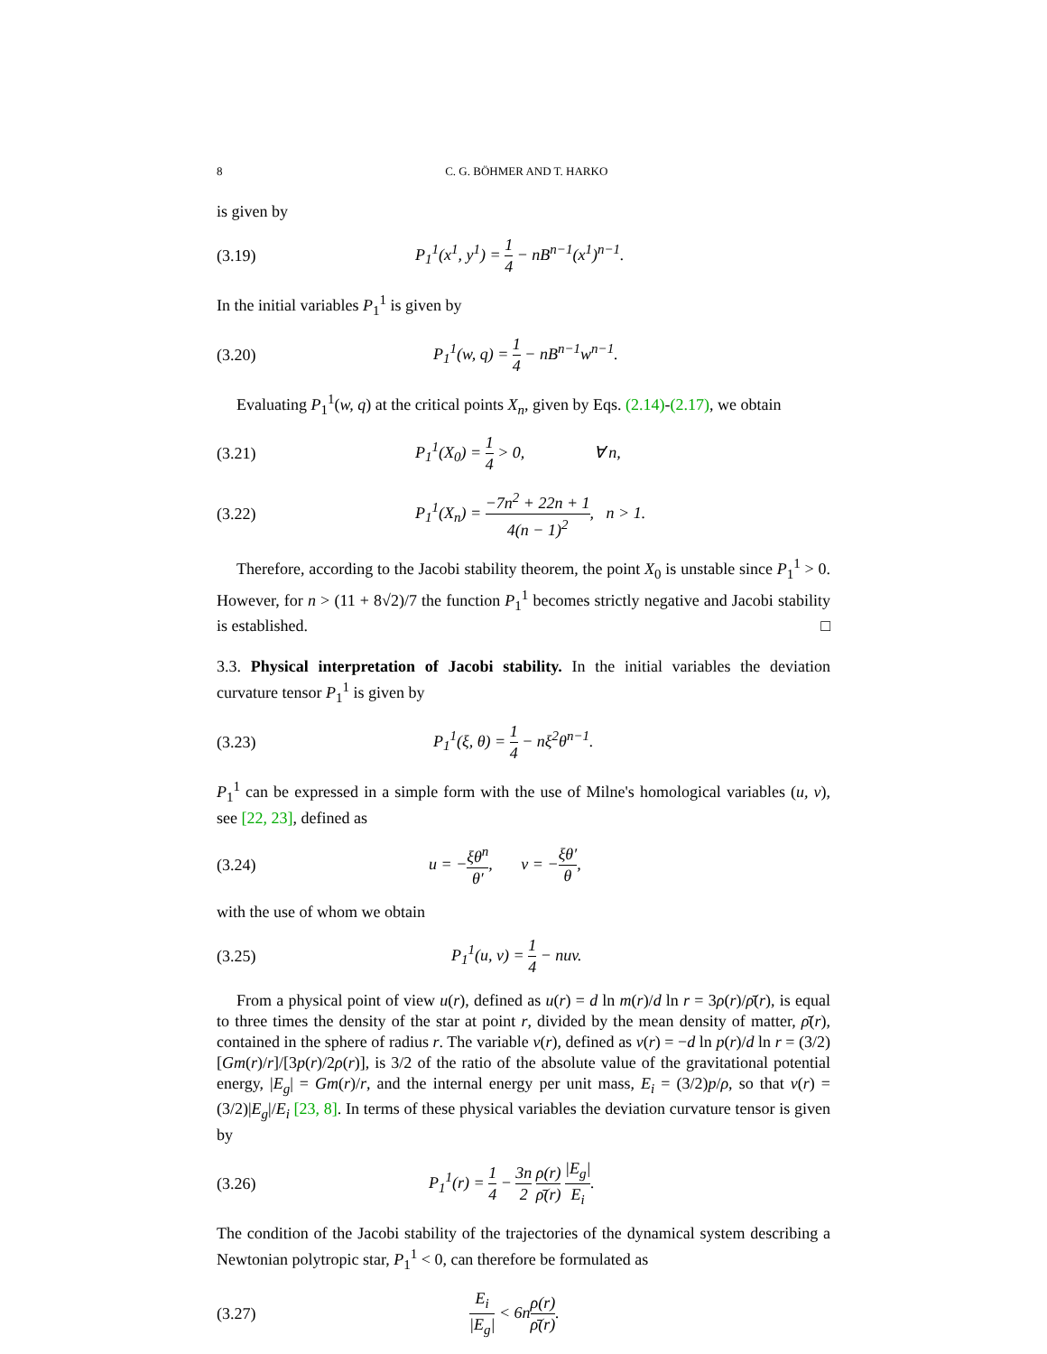8 C. G. BÖHMER AND T. HARKO
is given by
(3.19) P<sub>1</sub><sup>1</sup>(x<sup>1</sup>, y<sup>1</sup>) = 1 4 − nB<sup>n−1</sup>(x<sup>1</sup>)<sup>n−1</sup>.
In the initial variables P<sub>1</sub><sup>1</sup> is given by
(3.20) P<sub>1</sub><sup>1</sup>(w, q) = 1 4 − nB<sup>n−1</sup>w<sup>n−1</sup>.
Evaluating P<sub>1</sub><sup>1</sup>(w, q) at the critical points X<sub>n</sub>, given by Eqs. (2.14)-(2.17), we obtain
(3.21) P<sub>1</sub><sup>1</sup>(X<sub>0</sub>) = 1 4 > 0, ∀ n,
(3.22) P<sub>1</sub><sup>1</sup>(X<sub>n</sub>) = −7n<sup>2</sup> + 22n + 1 4(n − 1)<sup>2</sup>, n > 1.
Therefore, according to the Jacobi stability theorem, the point X<sub>0</sub> is unstable since P<sub>1</sub><sup>1</sup> > 0. However, for n > (11 + 8√2)/7 the function P<sub>1</sub><sup>1</sup> becomes strictly negative and Jacobi stability is established. □
3.3. Physical interpretation of Jacobi stability. In the initial variables the deviation curvature tensor P<sub>1</sub><sup>1</sup> is given by
(3.23) P<sub>1</sub><sup>1</sup>(ξ, θ) = 1 4 − nξ<sup>2</sup>θ<sup>n−1</sup>.
P<sub>1</sub><sup>1</sup> can be expressed in a simple form with the use of Milne's homological variables (u, v), see [22, 23], defined as
(3.24) u = −ξθ<sup>n</sup> θ′, v = −ξθ′ θ,
with the use of whom we obtain
(3.25) P<sub>1</sub><sup>1</sup>(u, v) = 1 4 − nuv.
From a physical point of view u(r), defined as u(r) = d ln m(r)/d ln r = 3ρ(r)/ρ̄(r), is equal to three times the density of the star at point r, divided by the mean density of matter, ρ̄(r), contained in the sphere of radius r. The variable v(r), defined as v(r) = −d ln p(r)/d ln r = (3/2)[Gm(r)/r]/[3p(r)/2ρ(r)], is 3/2 of the ratio of the absolute value of the gravitational potential energy, |E<sub>g</sub>| = Gm(r)/r, and the internal energy per unit mass, E<sub>i</sub> = (3/2)p/ρ, so that v(r) = (3/2)|E<sub>g</sub>|/E<sub>i</sub> [23, 8]. In terms of these physical variables the deviation curvature tensor is given by
(3.26) P<sub>1</sub><sup>1</sup>(r) = 1 4 − 3n 2 ρ(r) ρ̄(r) |E<sub>g</sub>| E<sub>i</sub>.
The condition of the Jacobi stability of the trajectories of the dynamical system describing a Newtonian polytropic star, P<sub>1</sub><sup>1</sup> < 0, can therefore be formulated as
(3.27) E<sub>i</sub> |E<sub>g</sub>| < 6nρ(r) ρ̄(r).